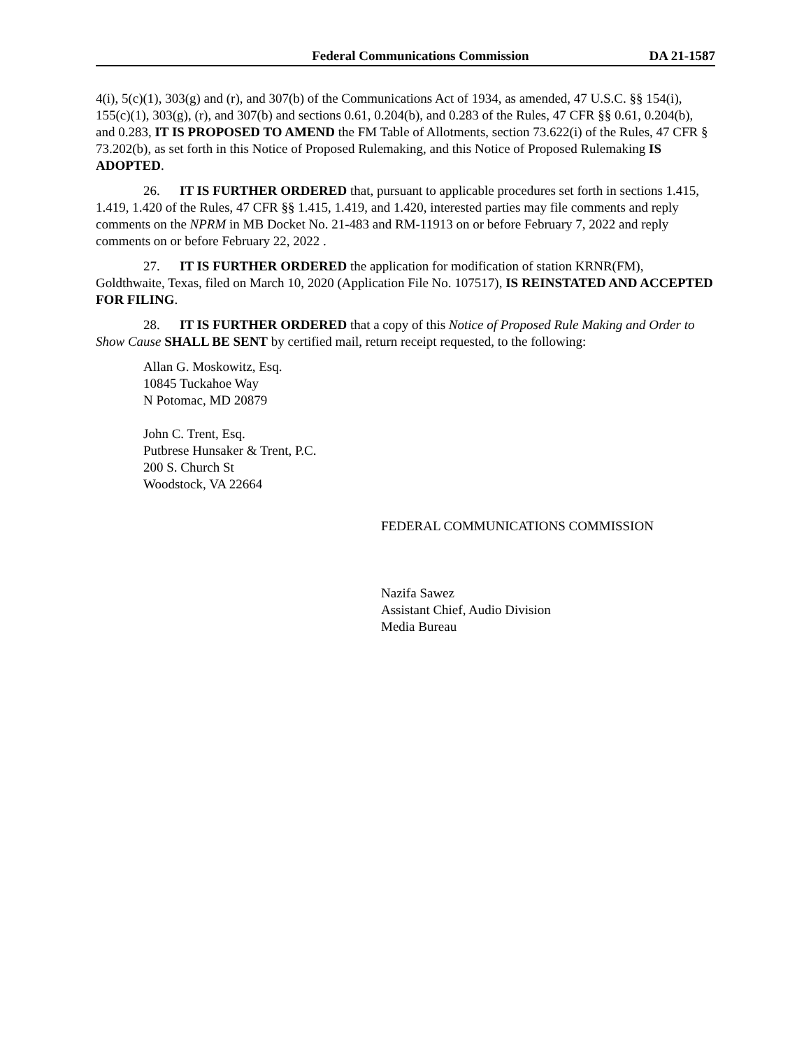Federal Communications Commission DA 21-1587
4(i), 5(c)(1), 303(g) and (r), and 307(b) of the Communications Act of 1934, as amended, 47 U.S.C. §§ 154(i), 155(c)(1), 303(g), (r), and 307(b) and sections 0.61, 0.204(b), and 0.283 of the Rules, 47 CFR §§ 0.61, 0.204(b), and 0.283, IT IS PROPOSED TO AMEND the FM Table of Allotments, section 73.622(i) of the Rules, 47 CFR § 73.202(b), as set forth in this Notice of Proposed Rulemaking, and this Notice of Proposed Rulemaking IS ADOPTED.
26. IT IS FURTHER ORDERED that, pursuant to applicable procedures set forth in sections 1.415, 1.419, 1.420 of the Rules, 47 CFR §§ 1.415, 1.419, and 1.420, interested parties may file comments and reply comments on the NPRM in MB Docket No. 21-483 and RM-11913 on or before February 7, 2022 and reply comments on or before February 22, 2022 .
27. IT IS FURTHER ORDERED the application for modification of station KRNR(FM), Goldthwaite, Texas, filed on March 10, 2020 (Application File No. 107517), IS REINSTATED AND ACCEPTED FOR FILING.
28. IT IS FURTHER ORDERED that a copy of this Notice of Proposed Rule Making and Order to Show Cause SHALL BE SENT by certified mail, return receipt requested, to the following:
Allan G. Moskowitz, Esq.
10845 Tuckahoe Way
N Potomac, MD 20879
John C. Trent, Esq.
Putbrese Hunsaker & Trent, P.C.
200 S. Church St
Woodstock, VA 22664
FEDERAL COMMUNICATIONS COMMISSION
Nazifa Sawez
Assistant Chief, Audio Division
Media Bureau